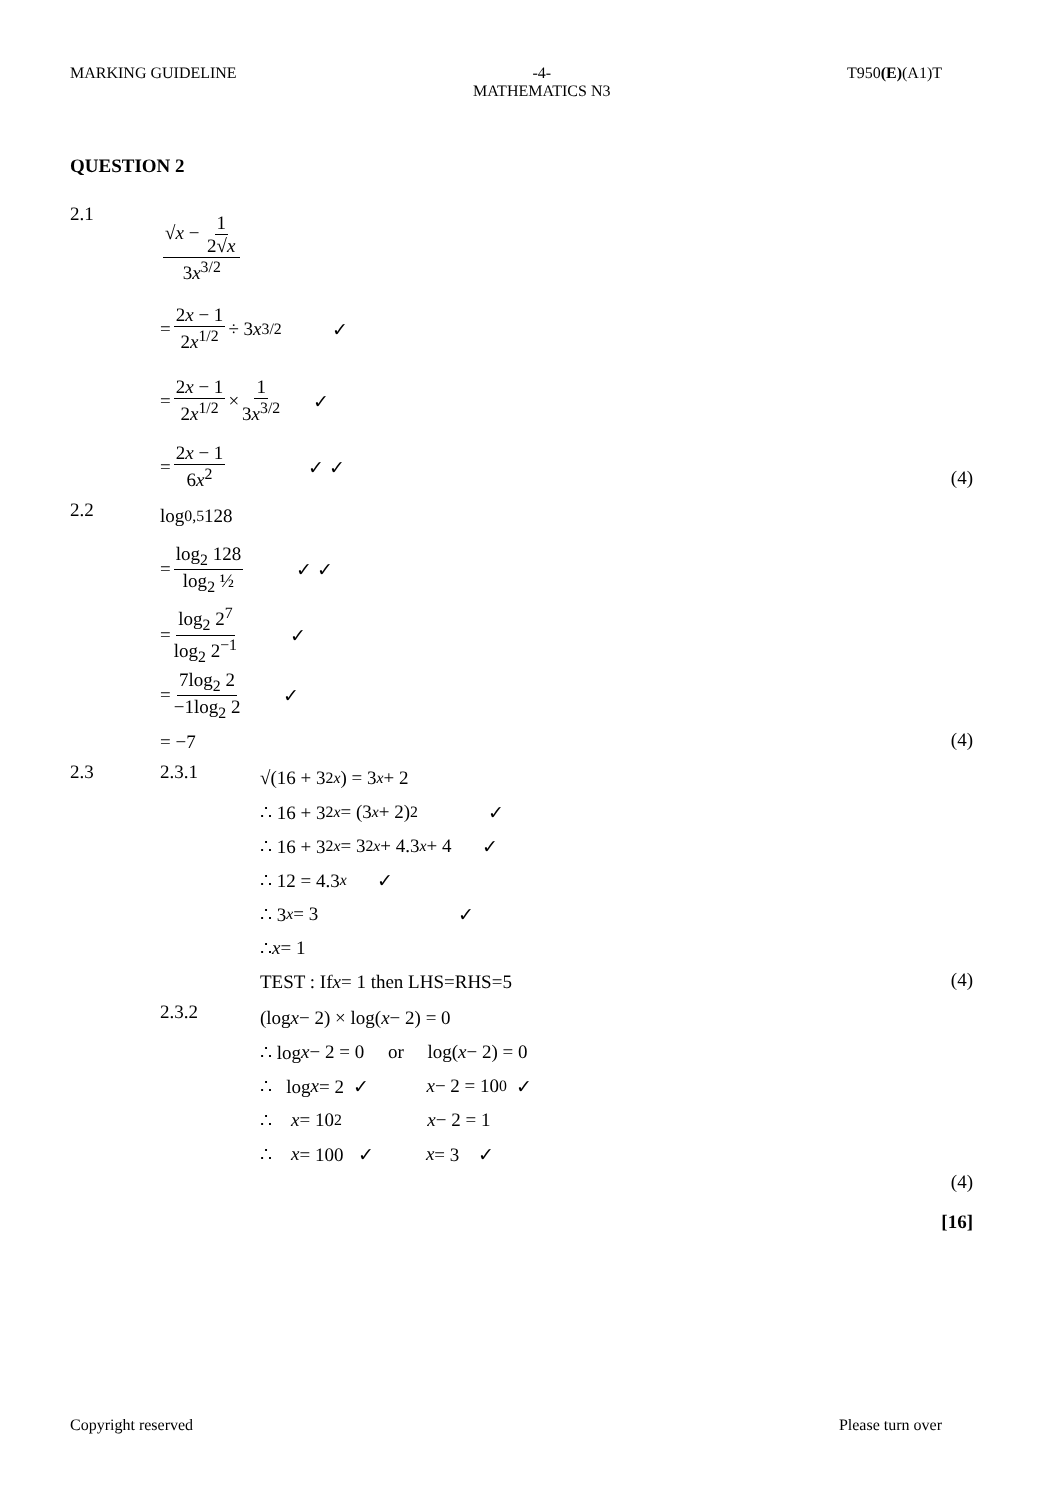MARKING GUIDELINE -4-
MATHEMATICS N3 T950(E)(A1)T
QUESTION 2
2.1
√x − 1 2√x 3x<sup>3/2</sup>
= 2x − 1 2x<sup>1/2</sup> ÷ 3 x<sup>3/2</sup> ✓
= 2x − 1 2x<sup>1/2</sup> × 1 3x<sup>3/2</sup> ✓
= 2x − 1 6x<sup>2</sup> ✓ ✓
(4)
2.2
log<sub>0,5</sub> 128
= log<sub>2</sub> 128 log<sub>2</sub> ½ ✓ ✓
= log<sub>2</sub> 2<sup>7</sup> log<sub>2</sub> 2<sup>−1</sup> ✓
= 7log<sub>2</sub> 2 −1log<sub>2</sub> 2 ✓
= −7
(4)
2.3 2.3.1
√(16 + 3<sup>2x</sup>) = 3<sup>x</sup> + 2
∴ 16 + 3<sup>2x</sup> = (3<sup>x</sup> + 2)<sup>2</sup> ✓
∴ 16 + 3<sup>2x</sup> = 3<sup>2x</sup> + 4.3<sup>x</sup> + 4 ✓
∴ 12 = 4.3<sup>x</sup> ✓
∴ 3<sup>x</sup> = 3 ✓
∴ x = 1
TEST : If x = 1 then LHS=RHS=5
(4)
2.3.2
(log x − 2) × log(x − 2) = 0
∴ log x − 2 = 0 or log(x − 2) = 0
∴ log x = 2 ✓ x − 2 = 10<sup>0</sup> ✓
∴ x = 10<sup>2</sup> x − 2 = 1
∴ x = 100 ✓ x = 3 ✓
(4)
[16]
Copyright reserved Please turn over